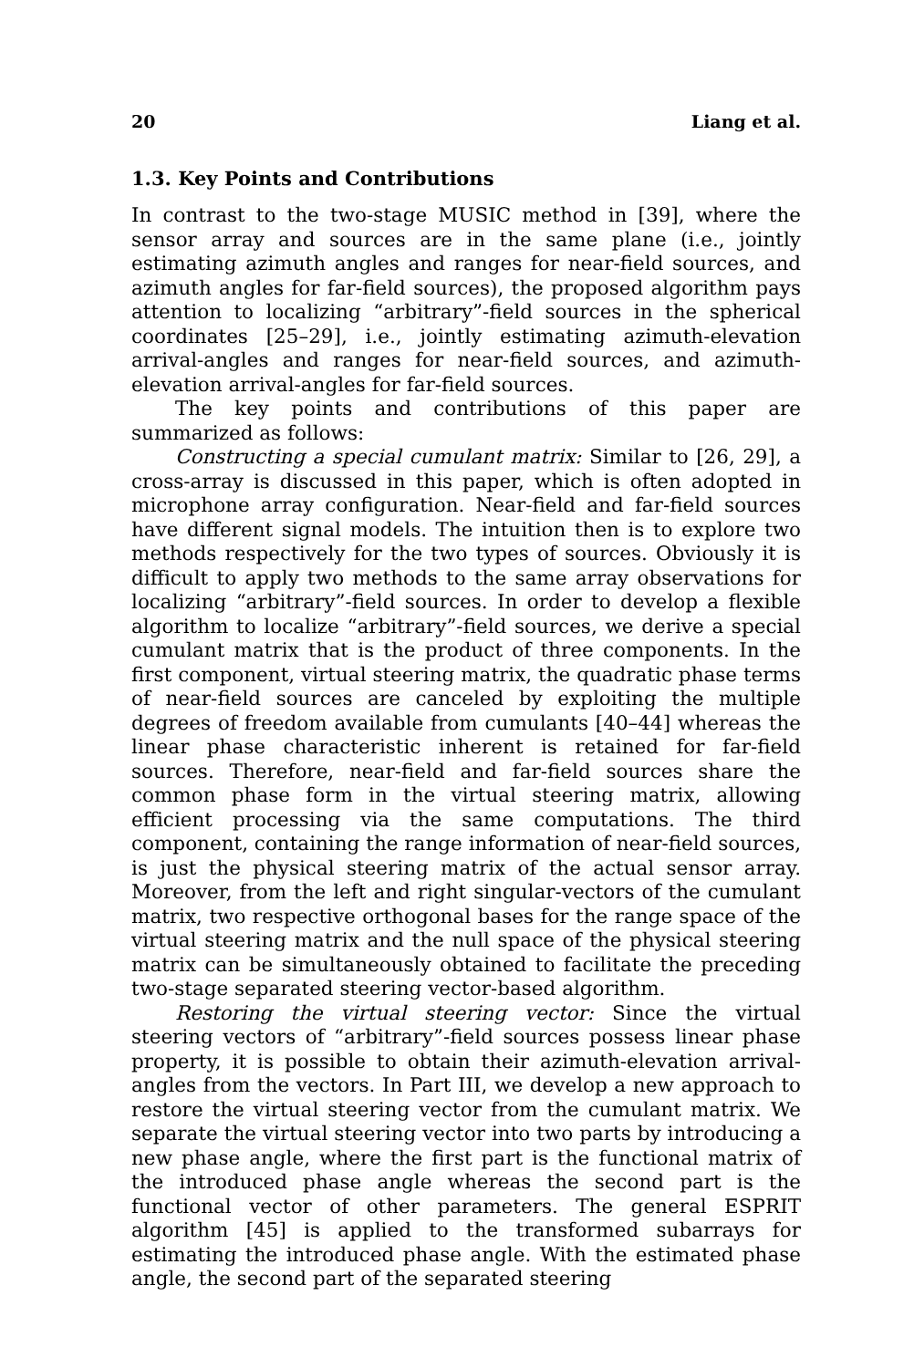20 Liang et al.
1.3. Key Points and Contributions
In contrast to the two-stage MUSIC method in [39], where the sensor array and sources are in the same plane (i.e., jointly estimating azimuth angles and ranges for near-field sources, and azimuth angles for far-field sources), the proposed algorithm pays attention to localizing “arbitrary”-field sources in the spherical coordinates [25–29], i.e., jointly estimating azimuth-elevation arrival-angles and ranges for near-field sources, and azimuth-elevation arrival-angles for far-field sources.
The key points and contributions of this paper are summarized as follows:
Constructing a special cumulant matrix: Similar to [26, 29], a cross-array is discussed in this paper, which is often adopted in microphone array configuration. Near-field and far-field sources have different signal models. The intuition then is to explore two methods respectively for the two types of sources. Obviously it is difficult to apply two methods to the same array observations for localizing “arbitrary”-field sources. In order to develop a flexible algorithm to localize “arbitrary”-field sources, we derive a special cumulant matrix that is the product of three components. In the first component, virtual steering matrix, the quadratic phase terms of near-field sources are canceled by exploiting the multiple degrees of freedom available from cumulants [40–44] whereas the linear phase characteristic inherent is retained for far-field sources. Therefore, near-field and far-field sources share the common phase form in the virtual steering matrix, allowing efficient processing via the same computations. The third component, containing the range information of near-field sources, is just the physical steering matrix of the actual sensor array. Moreover, from the left and right singular-vectors of the cumulant matrix, two respective orthogonal bases for the range space of the virtual steering matrix and the null space of the physical steering matrix can be simultaneously obtained to facilitate the preceding two-stage separated steering vector-based algorithm.
Restoring the virtual steering vector: Since the virtual steering vectors of “arbitrary”-field sources possess linear phase property, it is possible to obtain their azimuth-elevation arrival-angles from the vectors. In Part III, we develop a new approach to restore the virtual steering vector from the cumulant matrix. We separate the virtual steering vector into two parts by introducing a new phase angle, where the first part is the functional matrix of the introduced phase angle whereas the second part is the functional vector of other parameters. The general ESPRIT algorithm [45] is applied to the transformed subarrays for estimating the introduced phase angle. With the estimated phase angle, the second part of the separated steering